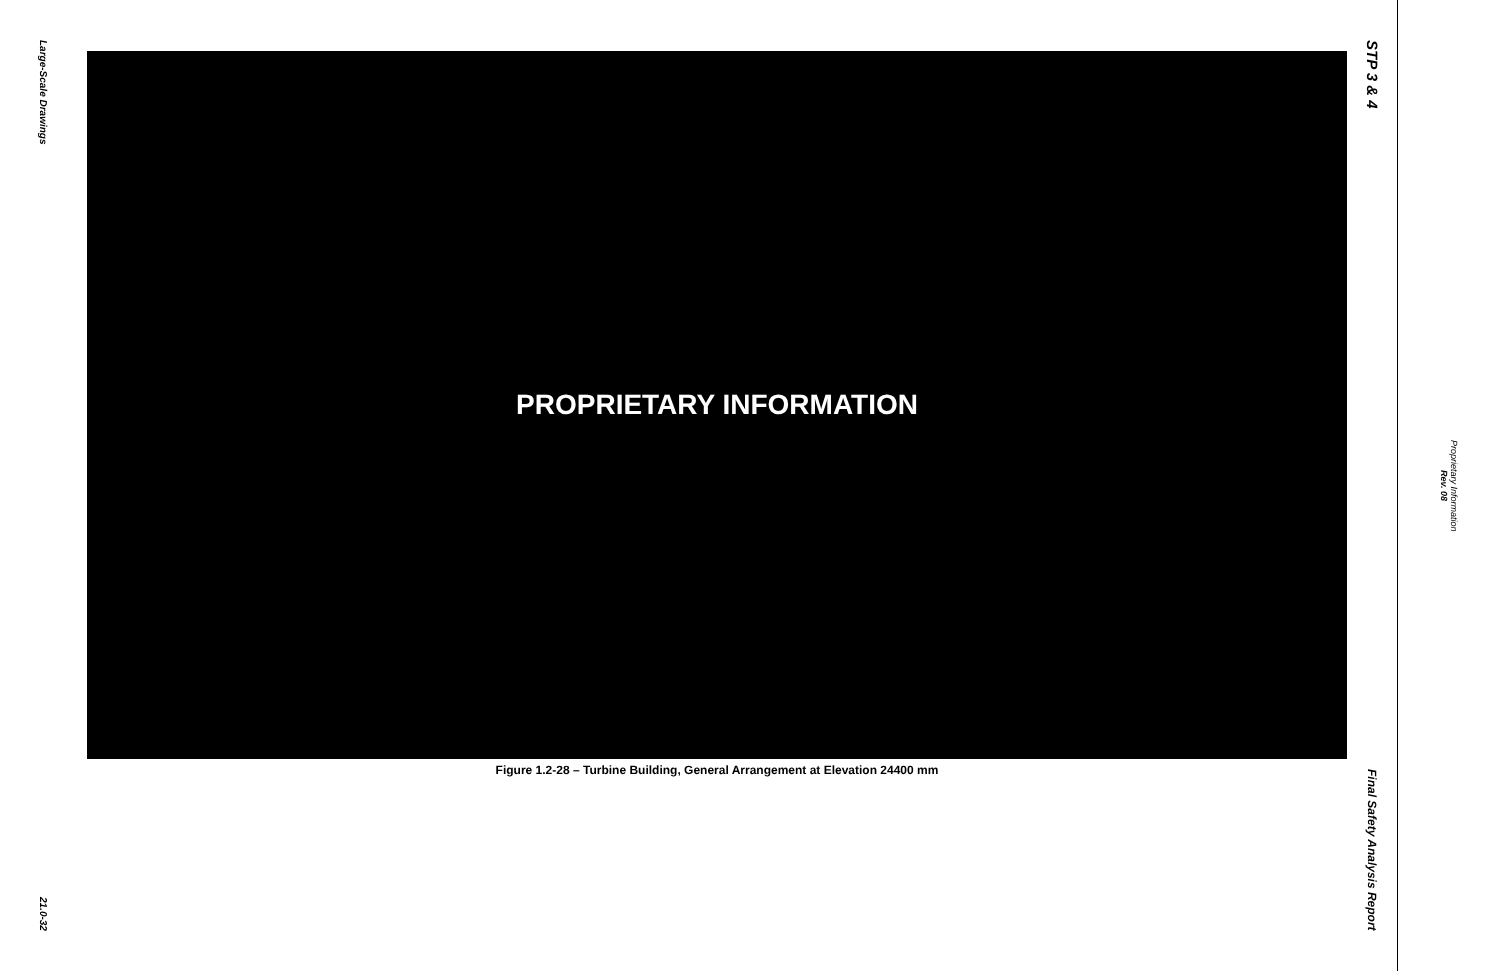Large-Scale Drawings
21.0-32
PROPRIETARY INFORMATION
Figure 1.2-28 – Turbine Building, General Arrangement at Elevation 24400 mm
STP 3 & 4
Final Safety Analysis Report
Rev. 08
Proprietary Information